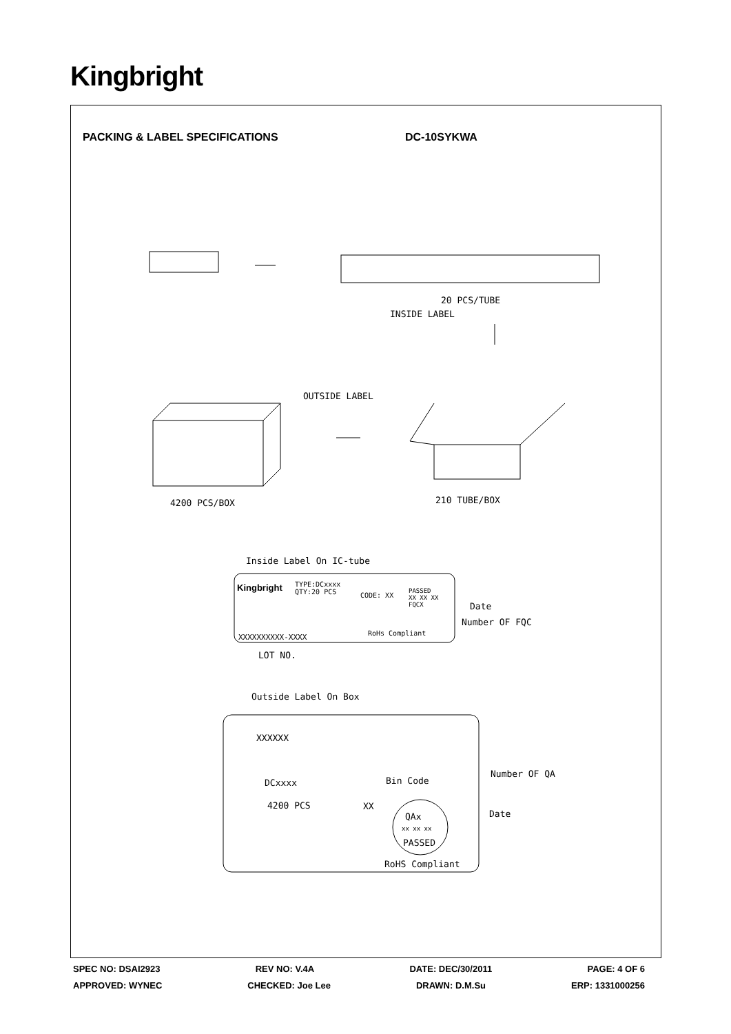Kingbright
PACKING & LABEL SPECIFICATIONS DC-10SYKWA
20 PCS/TUBE
INSIDE LABEL
OUTSIDE LABEL
4200 PCS/BOX 210 TUBE/BOX
Inside Label On IC-tube
Kingbright
TYPE:DCxxxx
QTY:20 PCS
CODE: XX
PASSED
XX XX XX
FQCX
Date
Number OF FQC
XXXXXXXXXX-XXXX RoHs Compliant
LOT NO.
Outside Label On Box
XXXXXX
Number OF QA
Bin Code
DCxxxx
4200 PCS XX
Date
QAx
xx xx xx
PASSED
RoHS Compliant
SPEC NO: DSAI2923 REV NO: V.4A DATE: DEC/30/2011 PAGE: 4 OF 6
APPROVED: WYNEC CHECKED: Joe Lee DRAWN: D.M.Su ERP: 1331000256